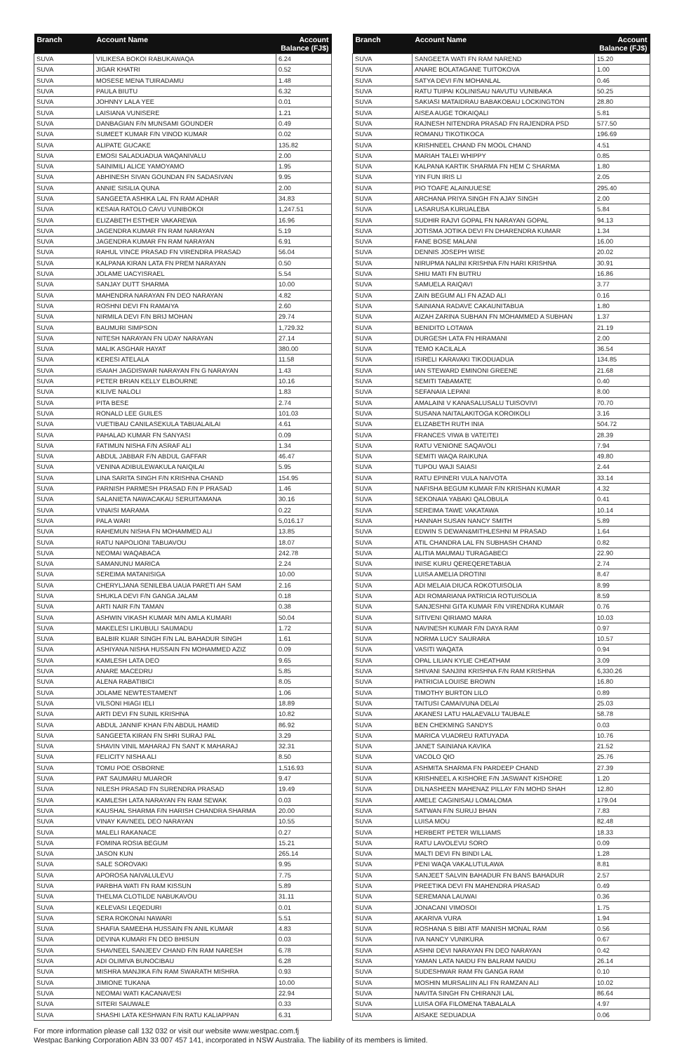| Branch | Account Name | Account Balance (FJ$) |
| --- | --- | --- |
| SUVA | VILIKESA BOKOI RABUKAWAQA | 6.24 |
| SUVA | JIGAR KHATRI | 0.52 |
| SUVA | MOSESE MENA TUIRADAMU | 1.48 |
| SUVA | PAULA BIUTU | 6.32 |
| SUVA | JOHNNY LALA YEE | 0.01 |
| SUVA | LAISIANA VUNISERE | 1.21 |
| SUVA | DANBAGIAN F/N MUNSAMI GOUNDER | 0.49 |
| SUVA | SUMEET KUMAR F/N VINOD KUMAR | 0.02 |
| SUVA | ALIPATE GUCAKE | 135.82 |
| SUVA | EMOSI SALADUADUA WAQANIVALU | 2.00 |
| SUVA | SAINIMILI ALICE YAMOYAMO | 1.95 |
| SUVA | ABHINESH SIVAN GOUNDAN FN SADASIVAN | 9.95 |
| SUVA | ANNIE SISILIA QUNA | 2.00 |
| SUVA | SANGEETA ASHIKA LAL FN RAM ADHAR | 34.83 |
| SUVA | KESAIA RATOLO CAVU VUNIBOKOI | 1,247.51 |
| SUVA | ELIZABETH ESTHER VAKAREWA | 16.96 |
| SUVA | JAGENDRA KUMAR FN RAM NARAYAN | 5.19 |
| SUVA | JAGENDRA KUMAR FN RAM NARAYAN | 6.91 |
| SUVA | RAHUL VINCE PRASAD FN VIRENDRA PRASAD | 56.04 |
| SUVA | KALPANA KIRAN LATA FN PREM NARAYAN | 0.50 |
| SUVA | JOLAME UACYISRAEL | 5.54 |
| SUVA | SANJAY DUTT SHARMA | 10.00 |
| SUVA | MAHENDRA NARAYAN FN DEO NARAYAN | 4.82 |
| SUVA | ROSHNI DEVI FN RAMAIYA | 2.60 |
| SUVA | NIRMILA DEVI F/N BRIJ MOHAN | 29.74 |
| SUVA | BAUMURI SIMPSON | 1,729.32 |
| SUVA | NITESH NARAYAN FN UDAY NARAYAN | 27.14 |
| SUVA | MALIK ASGHAR HAYAT | 380.00 |
| SUVA | KERESI ATELALA | 11.58 |
| SUVA | ISAIAH JAGDISWAR NARAYAN FN G NARAYAN | 1.43 |
| SUVA | PETER BRIAN KELLY ELBOURNE | 10.16 |
| SUVA | KILIVE NALOLI | 1.83 |
| SUVA | PITA BESE | 2.74 |
| SUVA | RONALD LEE GUILES | 101.03 |
| SUVA | VUETIBAU CANILASEKULA TABUALAILAI | 4.61 |
| SUVA | PAHALAD KUMAR FN SANYASI | 0.09 |
| SUVA | FATIMUN NISHA F/N ASRAF ALI | 1.34 |
| SUVA | ABDUL JABBAR F/N ABDUL GAFFAR | 46.47 |
| SUVA | VENINA ADIBULEWAKULA NAIQILAI | 5.95 |
| SUVA | LINA SARITA SINGH F/N KRISHNA CHAND | 154.95 |
| SUVA | PARNISH PARMESH PRASAD F/N P PRASAD | 1.46 |
| SUVA | SALANIETA NAWACAKAU SERUITAMANA | 30.16 |
| SUVA | VINAISI MARAMA | 0.22 |
| SUVA | PALA WARI | 5,016.17 |
| SUVA | RAHEMUN NISHA FN MOHAMMED ALI | 13.85 |
| SUVA | RATU NAPOLIONI TABUAVOU | 18.07 |
| SUVA | NEOMAI WAQABACA | 242.78 |
| SUVA | SAMANUNU MARICA | 2.24 |
| SUVA | SEREIMA MATANISIGA | 10.00 |
| SUVA | CHERYLJANA SENILEBA UAUA PARETI AH SAM | 2.16 |
| SUVA | SHUKLA DEVI F/N GANGA JALAM | 0.18 |
| SUVA | ARTI NAIR F/N TAMAN | 0.38 |
| SUVA | ASHWIN VIKASH KUMAR M/N AMLA KUMARI | 50.04 |
| SUVA | MAKELESI LIKUBULI SAUMADU | 1.72 |
| SUVA | BALBIR KUAR SINGH F/N LAL BAHADUR SINGH | 1.61 |
| SUVA | ASHIYANA NISHA HUSSAIN FN MOHAMMED AZIZ | 0.09 |
| SUVA | KAMLESH LATA DEO | 9.65 |
| SUVA | ANARE MACEDRU | 5.85 |
| SUVA | ALENA RABATIBICI | 8.05 |
| SUVA | JOLAME NEWTESTAMENT | 1.06 |
| SUVA | VILSONI HIAGI IELI | 18.89 |
| SUVA | ARTI DEVI FN SUNIL KRISHNA | 10.82 |
| SUVA | ABDUL JANNIF KHAN F/N ABDUL HAMID | 86.92 |
| SUVA | SANGEETA KIRAN FN SHRI SURAJ PAL | 3.29 |
| SUVA | SHAVIN VINIL MAHARAJ FN SANT K MAHARAJ | 32.31 |
| SUVA | FELICITY NISHA ALI | 8.50 |
| SUVA | TOMU POE OSBORNE | 1,516.93 |
| SUVA | PAT SAUMARU MUAROR | 9.47 |
| SUVA | NILESH PRASAD FN SURENDRA PRASAD | 19.49 |
| SUVA | KAMLESH LATA NARAYAN FN RAM SEWAK | 0.03 |
| SUVA | KAUSHAL SHARMA F/N HARISH CHANDRA SHARMA | 20.00 |
| SUVA | VINAY KAVNEEL DEO NARAYAN | 10.55 |
| SUVA | MALELI RAKANACE | 0.27 |
| SUVA | FOMINA ROSIA BEGUM | 15.21 |
| SUVA | JASON KUN | 265.14 |
| SUVA | SALE SOROVAKI | 9.95 |
| SUVA | APOROSA NAIVALULEVU | 7.75 |
| SUVA | PARBHA WATI FN RAM KISSUN | 5.89 |
| SUVA | THELMA CLOTILDE NABUKAVOU | 31.11 |
| SUVA | KELEVASI LEQEDURI | 0.01 |
| SUVA | SERA ROKONAI NAWARI | 5.51 |
| SUVA | SHAFIA SAMEEHA HUSSAIN FN ANIL KUMAR | 4.83 |
| SUVA | DEVINA KUMARI FN DEO BHISUN | 0.03 |
| SUVA | SHAVNEEL SANJEEV CHAND F/N RAM NARESH | 6.78 |
| SUVA | ADI OLIMIVA BUNOCIBAU | 6.28 |
| SUVA | MISHRA MANJIKA F/N RAM SWARATH MISHRA | 0.93 |
| SUVA | JIMIONE TUKANA | 10.00 |
| SUVA | NEOMAI WATI KACANAVESI | 22.94 |
| SUVA | SITERI SAUWALE | 0.33 |
| SUVA | SHASHI LATA KESHWAN F/N RATU KALIAPPAN | 6.31 |
| Branch | Account Name | Account Balance (FJ$) |
| --- | --- | --- |
| SUVA | SANGEETA WATI FN RAM NAREND | 15.20 |
| SUVA | ANARE BOLATAGANE TUITOKOVA | 1.00 |
| SUVA | SATYA DEVI F/N MOHANLAL | 0.46 |
| SUVA | RATU TUIPAI KOLINISAU NAVUTU VUNIBAKA | 50.25 |
| SUVA | SAKIASI MATAIDRAU BABAKOBAU LOCKINGTON | 28.80 |
| SUVA | AISEA AUGE TOKAIQALI | 5.81 |
| SUVA | RAJNESH NITENDRA PRASAD FN RAJENDRA PSD | 577.50 |
| SUVA | ROMANU TIKOTIKOCA | 196.69 |
| SUVA | KRISHNEEL CHAND FN MOOL CHAND | 4.51 |
| SUVA | MARIAH TALEI WHIPPY | 0.85 |
| SUVA | KALPANA KARTIK SHARMA FN HEM C SHARMA | 1.80 |
| SUVA | YIN FUN IRIS LI | 2.05 |
| SUVA | PIO TOAFE ALAINUUESE | 295.40 |
| SUVA | ARCHANA PRIYA SINGH FN AJAY SINGH | 2.00 |
| SUVA | LASARUSA KURUALEBA | 5.84 |
| SUVA | SUDHIR RAJVI GOPAL FN NARAYAN GOPAL | 94.13 |
| SUVA | JOTISMA JOTIKA DEVI FN DHARENDRA KUMAR | 1.34 |
| SUVA | FANE BOSE MALANI | 16.00 |
| SUVA | DENNIS JOSEPH WISE | 20.02 |
| SUVA | NIRUPMA NALINI KRISHNA F/N HARI KRISHNA | 30.91 |
| SUVA | SHIU MATI FN BUTRU | 16.86 |
| SUVA | SAMUELA RAIQAVI | 3.77 |
| SUVA | ZAIN BEGUM ALI FN AZAD ALI | 0.16 |
| SUVA | SAINIANA RADAVE CAKAUNITABUA | 1.80 |
| SUVA | AIZAH ZARINA SUBHAN FN MOHAMMED A SUBHAN | 1.37 |
| SUVA | BENIDITO LOTAWA | 21.19 |
| SUVA | DURGESH LATA FN HIRAMANI | 2.00 |
| SUVA | TEMO KACILALA | 36.54 |
| SUVA | ISIRELI KARAVAKI TIKODUADUA | 134.85 |
| SUVA | IAN STEWARD EMINONI GREENE | 21.68 |
| SUVA | SEMITI TABAMATE | 0.40 |
| SUVA | SEFANAIA LEPANI | 8.00 |
| SUVA | AMALAINI V KANASALUSALU TUISOVIVI | 70.70 |
| SUVA | SUSANA NAITALAKITOGA KOROIKOLI | 3.16 |
| SUVA | ELIZABETH RUTH INIA | 504.72 |
| SUVA | FRANCES VIWA B VATEITEI | 28.39 |
| SUVA | RATU VENIONE SAQAVOLI | 7.94 |
| SUVA | SEMITI WAQA RAIKUNA | 49.80 |
| SUVA | TUPOU WAJI SAIASI | 2.44 |
| SUVA | RATU EPINERI VULA NAIVOTA | 33.14 |
| SUVA | NAFISHA BEGUM KUMAR F/N KRISHAN KUMAR | 4.32 |
| SUVA | SEKONAIA YABAKI QALOBULA | 0.41 |
| SUVA | SEREIMA TAWE VAKATAWA | 10.14 |
| SUVA | HANNAH SUSAN NANCY SMITH | 5.89 |
| SUVA | EDWIN S DEWAN&MITHLESHNI M PRASAD | 1.64 |
| SUVA | ATIL CHANDRA LAL FN SUBHASH CHAND | 0.82 |
| SUVA | ALITIA MAUMAU TURAGABECI | 22.90 |
| SUVA | INISE KURU QEREQERETABUA | 2.74 |
| SUVA | LUISA AMELIA DROTINI | 8.47 |
| SUVA | ADI MELAIA DIUCA ROKOTUISOLIA | 8.99 |
| SUVA | ADI ROMARIANA PATRICIA ROTUISOLIA | 8.59 |
| SUVA | SANJESHNI GITA KUMAR F/N VIRENDRA KUMAR | 0.76 |
| SUVA | SITIVENI QIRIAMO MARA | 10.03 |
| SUVA | NAVINESH KUMAR F/N DAYA RAM | 0.97 |
| SUVA | NORMA LUCY SAURARA | 10.57 |
| SUVA | VASITI WAQATA | 0.94 |
| SUVA | OPAL LILIAN KYLIE CHEATHAM | 3.09 |
| SUVA | SHIVANI SANJINI KRISHNA F/N RAM KRISHNA | 6,330.26 |
| SUVA | PATRICIA LOUISE BROWN | 16.80 |
| SUVA | TIMOTHY BURTON LILO | 0.89 |
| SUVA | TAITUSI CAMAIVUNA DELAI | 25.03 |
| SUVA | AKANESI LATU HALAEVALU TAUBALE | 58.78 |
| SUVA | BEN CHEKMING SANDYS | 0.03 |
| SUVA | MARICA VUADREU RATUYADA | 10.76 |
| SUVA | JANET SAINIANA KAVIKA | 21.52 |
| SUVA | VACOLO QIO | 25.76 |
| SUVA | ASHMITA SHARMA FN PARDEEP CHAND | 27.39 |
| SUVA | KRISHNEEL A KISHORE F/N JASWANT KISHORE | 1.20 |
| SUVA | DILNASHEEN MAHENAZ PILLAY F/N MOHD SHAH | 12.80 |
| SUVA | AMELE CAGINISAU LOMALOMA | 179.04 |
| SUVA | SATWAN F/N SURUJ BHAN | 7.83 |
| SUVA | LUISA MOU | 82.48 |
| SUVA | HERBERT PETER WILLIAMS | 18.33 |
| SUVA | RATU LAVOLEVU SORO | 0.09 |
| SUVA | MALTI DEVI FN BINDI LAL | 1.28 |
| SUVA | PENI WAQA VAKALUTULAWA | 8.81 |
| SUVA | SANJEET SALVIN BAHADUR FN BANS BAHADUR | 2.57 |
| SUVA | PREETIKA DEVI FN MAHENDRA PRASAD | 0.49 |
| SUVA | SEREMANA LAUWAI | 0.36 |
| SUVA | JONACANI VIMOSOI | 1.75 |
| SUVA | AKARIVA VURA | 1.94 |
| SUVA | ROSHANA S BIBI ATF MANISH MONAL RAM | 0.56 |
| SUVA | IVA NANCY VUNIKURA | 0.67 |
| SUVA | ASHNI DEVI NARAYAN FN DEO NARAYAN | 0.42 |
| SUVA | YAMAN LATA NAIDU FN BALRAM NAIDU | 26.14 |
| SUVA | SUDESHWAR RAM FN GANGA RAM | 0.10 |
| SUVA | MOSHIN MURSALIIN ALI FN RAMZAN ALI | 10.02 |
| SUVA | NAVITA SINGH FN CHIRANJI LAL | 86.64 |
| SUVA | LUISA OFA FILOMENA TABALALA | 4.97 |
| SUVA | AISAKE SEDUADUA | 0.06 |
For more information please call 132 032 or visit our website www.westpac.com.fj
Westpac Banking Corporation ABN 33 007 457 141, incorporated in NSW Australia. The liability of its members is limited.